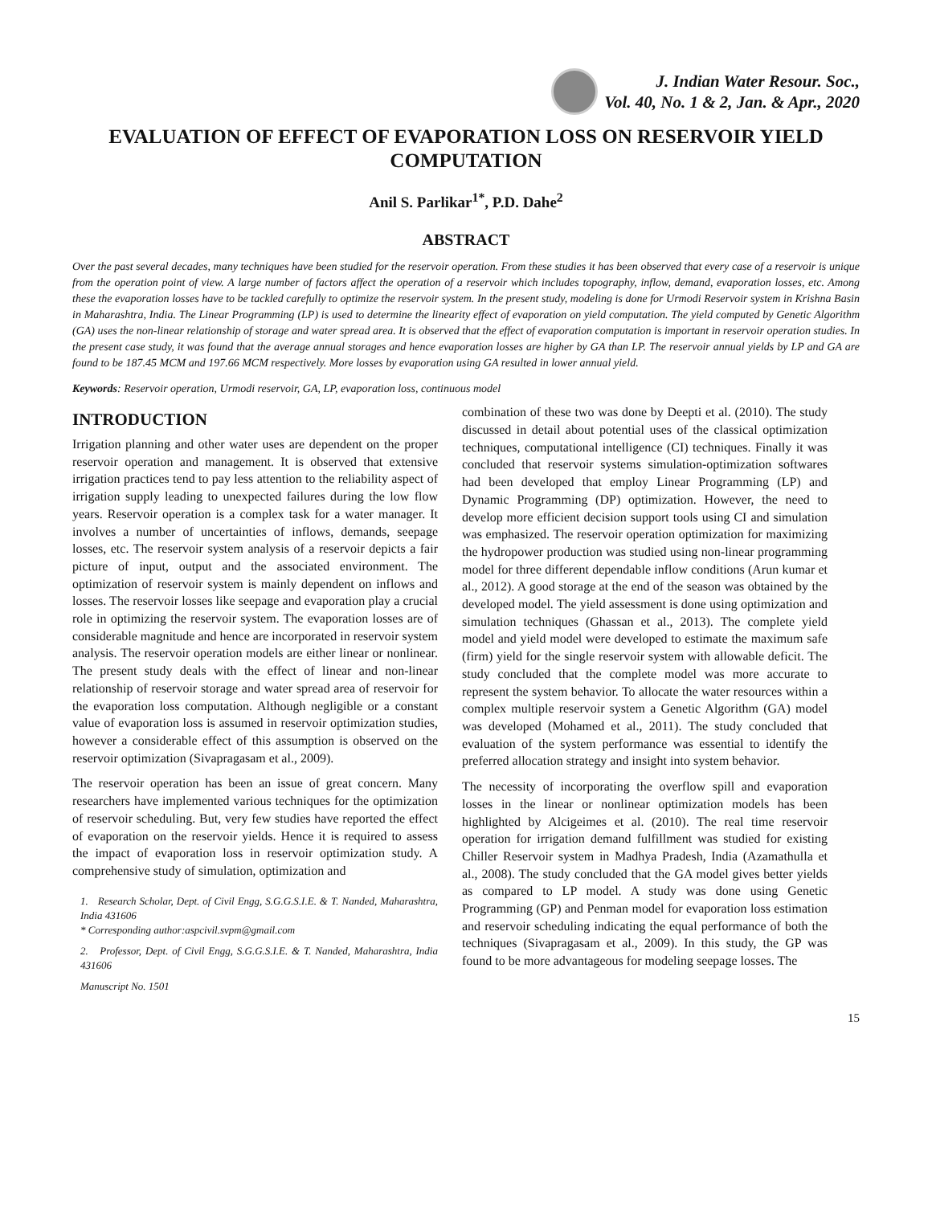J. Indian Water Resour. Soc.,
Vol. 40, No. 1 & 2, Jan. & Apr., 2020
EVALUATION OF EFFECT OF EVAPORATION LOSS ON RESERVOIR YIELD COMPUTATION
Anil S. Parlikar<sup>1*</sup>, P.D. Dahe<sup>2</sup>
ABSTRACT
Over the past several decades, many techniques have been studied for the reservoir operation. From these studies it has been observed that every case of a reservoir is unique from the operation point of view. A large number of factors affect the operation of a reservoir which includes topography, inflow, demand, evaporation losses, etc. Among these the evaporation losses have to be tackled carefully to optimize the reservoir system. In the present study, modeling is done for Urmodi Reservoir system in Krishna Basin in Maharashtra, India. The Linear Programming (LP) is used to determine the linearity effect of evaporation on yield computation. The yield computed by Genetic Algorithm (GA) uses the non-linear relationship of storage and water spread area. It is observed that the effect of evaporation computation is important in reservoir operation studies. In the present case study, it was found that the average annual storages and hence evaporation losses are higher by GA than LP. The reservoir annual yields by LP and GA are found to be 187.45 MCM and 197.66 MCM respectively. More losses by evaporation using GA resulted in lower annual yield.
Keywords: Reservoir operation, Urmodi reservoir, GA, LP, evaporation loss, continuous model
INTRODUCTION
Irrigation planning and other water uses are dependent on the proper reservoir operation and management. It is observed that extensive irrigation practices tend to pay less attention to the reliability aspect of irrigation supply leading to unexpected failures during the low flow years. Reservoir operation is a complex task for a water manager. It involves a number of uncertainties of inflows, demands, seepage losses, etc. The reservoir system analysis of a reservoir depicts a fair picture of input, output and the associated environment. The optimization of reservoir system is mainly dependent on inflows and losses. The reservoir losses like seepage and evaporation play a crucial role in optimizing the reservoir system. The evaporation losses are of considerable magnitude and hence are incorporated in reservoir system analysis. The reservoir operation models are either linear or nonlinear. The present study deals with the effect of linear and non-linear relationship of reservoir storage and water spread area of reservoir for the evaporation loss computation. Although negligible or a constant value of evaporation loss is assumed in reservoir optimization studies, however a considerable effect of this assumption is observed on the reservoir optimization (Sivapragasam et al., 2009).
The reservoir operation has been an issue of great concern. Many researchers have implemented various techniques for the optimization of reservoir scheduling. But, very few studies have reported the effect of evaporation on the reservoir yields. Hence it is required to assess the impact of evaporation loss in reservoir optimization study. A comprehensive study of simulation, optimization and
1. Research Scholar, Dept. of Civil Engg, S.G.G.S.I.E. & T. Nanded, Maharashtra, India 431606
* Corresponding author:aspcivil.svpm@gmail.com
2. Professor, Dept. of Civil Engg, S.G.G.S.I.E. & T. Nanded, Maharashtra, India 431606
Manuscript No. 1501
combination of these two was done by Deepti et al. (2010). The study discussed in detail about potential uses of the classical optimization techniques, computational intelligence (CI) techniques. Finally it was concluded that reservoir systems simulation-optimization softwares had been developed that employ Linear Programming (LP) and Dynamic Programming (DP) optimization. However, the need to develop more efficient decision support tools using CI and simulation was emphasized. The reservoir operation optimization for maximizing the hydropower production was studied using non-linear programming model for three different dependable inflow conditions (Arun kumar et al., 2012). A good storage at the end of the season was obtained by the developed model. The yield assessment is done using optimization and simulation techniques (Ghassan et al., 2013). The complete yield model and yield model were developed to estimate the maximum safe (firm) yield for the single reservoir system with allowable deficit. The study concluded that the complete model was more accurate to represent the system behavior. To allocate the water resources within a complex multiple reservoir system a Genetic Algorithm (GA) model was developed (Mohamed et al., 2011). The study concluded that evaluation of the system performance was essential to identify the preferred allocation strategy and insight into system behavior.
The necessity of incorporating the overflow spill and evaporation losses in the linear or nonlinear optimization models has been highlighted by Alcigeimes et al. (2010). The real time reservoir operation for irrigation demand fulfillment was studied for existing Chiller Reservoir system in Madhya Pradesh, India (Azamathulla et al., 2008). The study concluded that the GA model gives better yields as compared to LP model. A study was done using Genetic Programming (GP) and Penman model for evaporation loss estimation and reservoir scheduling indicating the equal performance of both the techniques (Sivapragasam et al., 2009). In this study, the GP was found to be more advantageous for modeling seepage losses. The
15